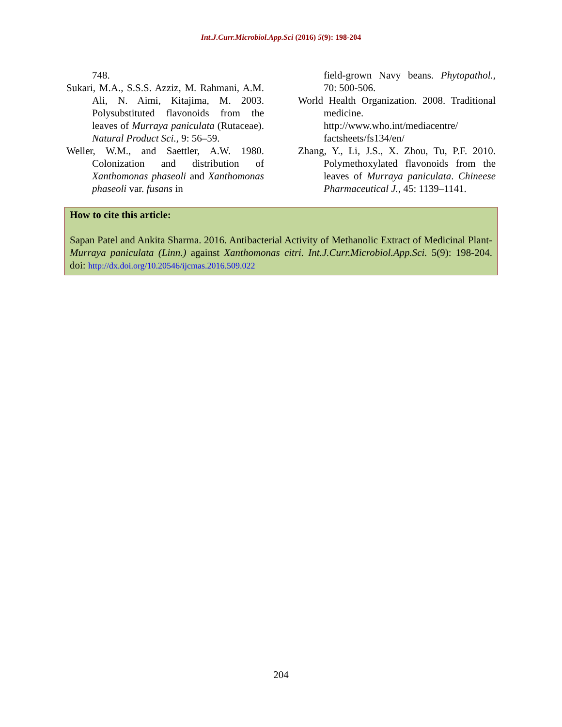Int.J.Curr.Microbiol.App.Sci (2016) 5(9): 198-204
748.
Sukari, M.A., S.S.S. Azziz, M. Rahmani, A.M. Ali, N. Aimi, Kitajima, M. 2003. Polysubstituted flavonoids from the leaves of Murraya paniculata (Rutaceae). Natural Product Sci., 9: 56–59.
Weller, W.M., and Saettler, A.W. 1980. Colonization and distribution of Xanthomonas phaseoli and Xanthomonas phaseoli var. fusans in
field-grown Navy beans. Phytopathol., 70: 500-506.
World Health Organization. 2008. Traditional medicine. http://www.who.int/mediacentre/ factsheets/fs134/en/
Zhang, Y., Li, J.S., X. Zhou, Tu, P.F. 2010. Polymethoxylated flavonoids from the leaves of Murraya paniculata. Chineese Pharmaceutical J., 45: 1139–1141.
How to cite this article:
Sapan Patel and Ankita Sharma. 2016. Antibacterial Activity of Methanolic Extract of Medicinal Plant- Murraya paniculata (Linn.) against Xanthomonas citri. Int.J.Curr.Microbiol.App.Sci. 5(9): 198-204. doi: http://dx.doi.org/10.20546/ijcmas.2016.509.022
204